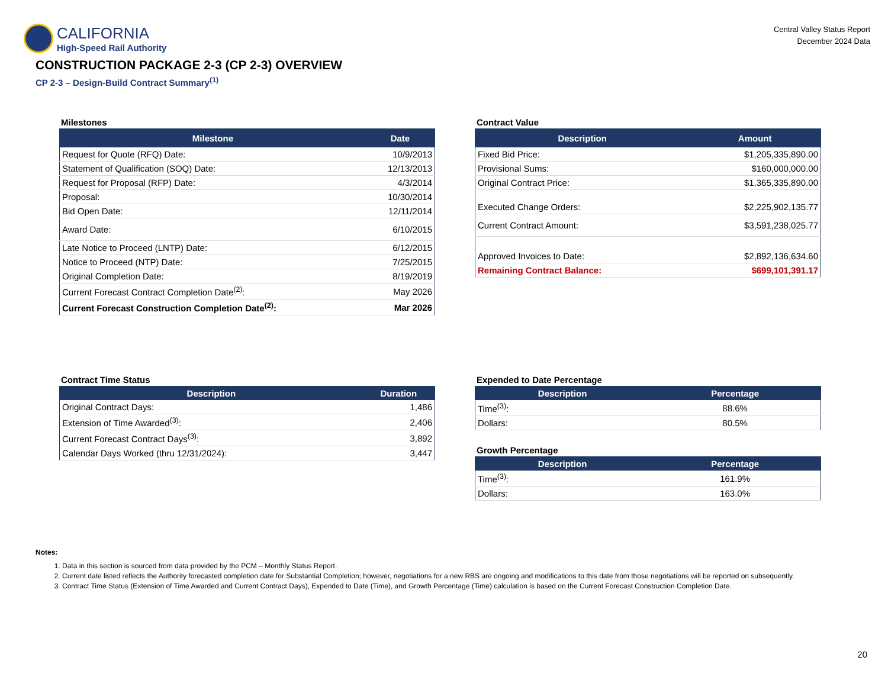CALIFORNIA
High-Speed Rail Authority
Central Valley Status Report
December 2024 Data
CONSTRUCTION PACKAGE 2-3 (CP 2-3) OVERVIEW
CP 2-3 – Design-Build Contract Summary<sup>(1)</sup>
Milestones
| Milestone | Date |
| --- | --- |
| Request for Quote (RFQ) Date: | 10/9/2013 |
| Statement of Qualification (SOQ) Date: | 12/13/2013 |
| Request for Proposal (RFP) Date: | 4/3/2014 |
| Proposal: | 10/30/2014 |
| Bid Open Date: | 12/11/2014 |
| Award Date: | 6/10/2015 |
| Late Notice to Proceed (LNTP) Date: | 6/12/2015 |
| Notice to Proceed (NTP) Date: | 7/25/2015 |
| Original Completion Date: | 8/19/2019 |
| Current Forecast Contract Completion Date<sup>(2)</sup>: | May 2026 |
| Current Forecast Construction Completion Date<sup>(2)</sup>: | Mar 2026 |
Contract Value
| Description | Amount |
| --- | --- |
| Fixed Bid Price: | $1,205,335,890.00 |
| Provisional Sums: | $160,000,000.00 |
| Original Contract Price: | $1,365,335,890.00 |
| Executed Change Orders: | $2,225,902,135.77 |
| Current Contract Amount: | $3,591,238,025.77 |
| Approved Invoices to Date: | $2,892,136,634.60 |
| Remaining Contract Balance: | $699,101,391.17 |
Contract Time Status
| Description | Duration |
| --- | --- |
| Original Contract Days: | 1,486 |
| Extension of Time Awarded<sup>(3)</sup>: | 2,406 |
| Current Forecast Contract Days<sup>(3)</sup>: | 3,892 |
| Calendar Days Worked (thru 12/31/2024): | 3,447 |
Expended to Date Percentage
| Description | Percentage |
| --- | --- |
| Time<sup>(3)</sup>: | 88.6% |
| Dollars: | 80.5% |
Growth Percentage
| Description | Percentage |
| --- | --- |
| Time<sup>(3)</sup>: | 161.9% |
| Dollars: | 163.0% |
Notes:
1. Data in this section is sourced from data provided by the PCM – Monthly Status Report.
2. Current date listed reflects the Authority forecasted completion date for Substantial Completion; however, negotiations for a new RBS are ongoing and modifications to this date from those negotiations will be reported on subsequently.
3. Contract Time Status (Extension of Time Awarded and Current Contract Days), Expended to Date (Time), and Growth Percentage (Time) calculation is based on the Current Forecast Construction Completion Date.
20